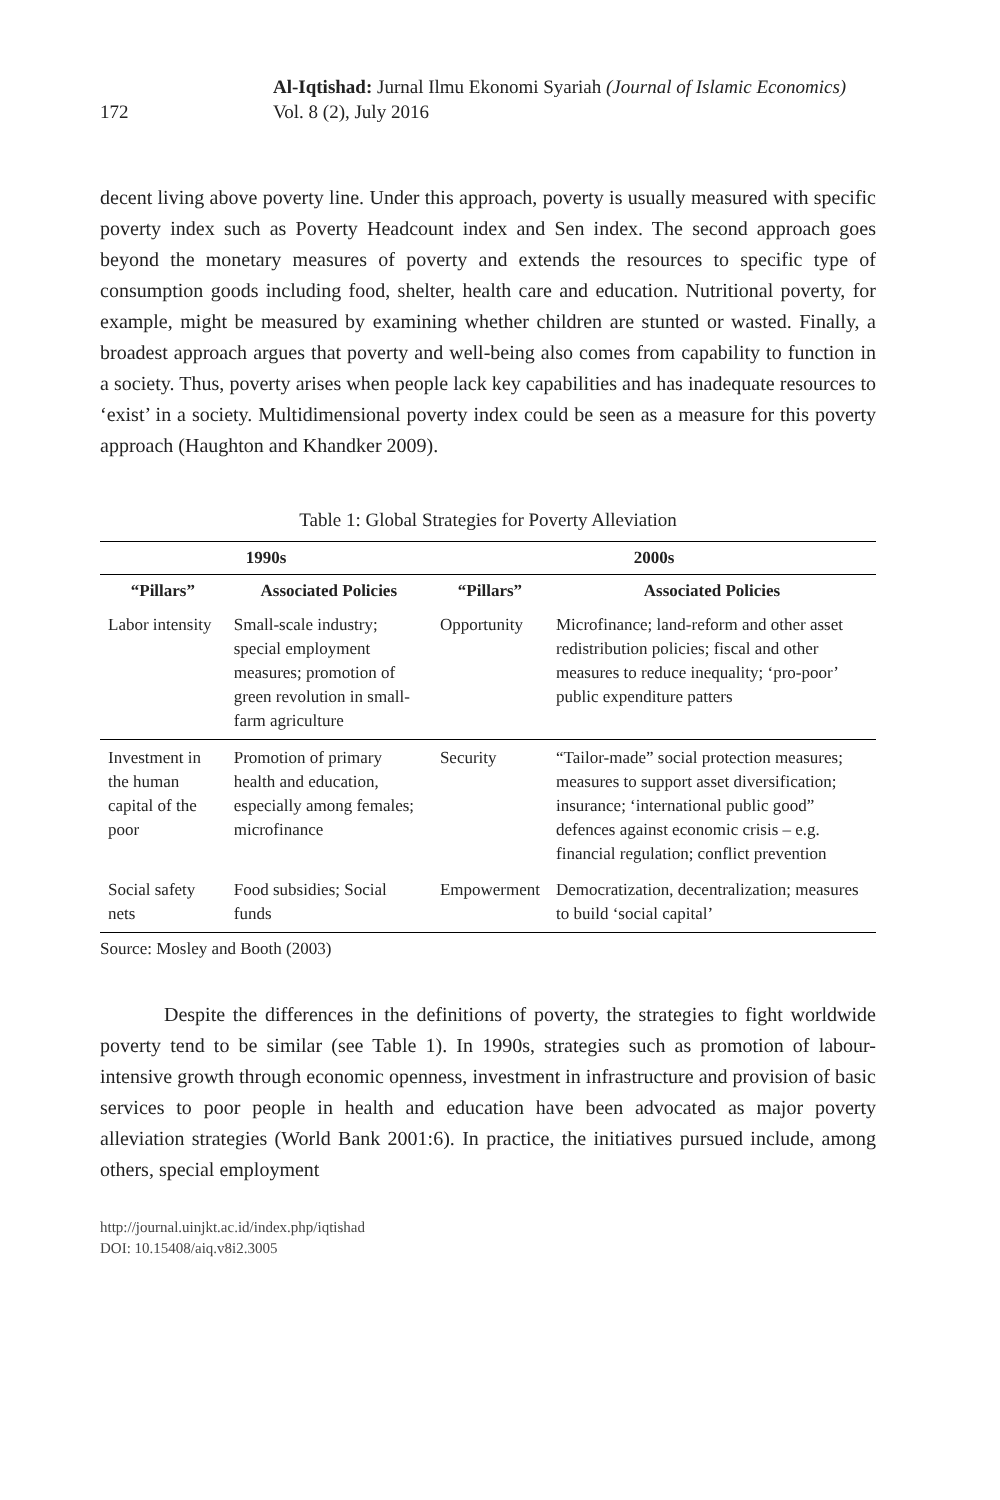172
Al-Iqtishad: Jurnal Ilmu Ekonomi Syariah (Journal of Islamic Economics)
Vol. 8 (2), July 2016
decent living above poverty line. Under this approach, poverty is usually measured with specific poverty index such as Poverty Headcount index and Sen index. The second approach goes beyond the monetary measures of poverty and extends the resources to specific type of consumption goods including food, shelter, health care and education. Nutritional poverty, for example, might be measured by examining whether children are stunted or wasted. Finally, a broadest approach argues that poverty and well-being also comes from capability to function in a society. Thus, poverty arises when people lack key capabilities and has inadequate resources to ‘exist’ in a society. Multidimensional poverty index could be seen as a measure for this poverty approach (Haughton and Khandker 2009).
Table 1: Global Strategies for Poverty Alleviation
| 1990s | | 2000s | |
| --- | --- | --- | --- |
| “Pillars” | Associated Policies | “Pillars” | Associated Policies |
| Labor intensity | Small-scale industry; special employment measures; promotion of green revolution in small-farm agriculture | Opportunity | Microfinance; land-reform and other asset redistribution policies; fiscal and other measures to reduce inequality; ‘pro-poor’ public expenditure patters |
| Investment in the human capital of the poor | Promotion of primary health and education, especially among females; microfinance | Security | “Tailor-made” social protection measures; measures to support asset diversification; insurance; ‘international public good” defences against economic crisis – e.g. financial regulation; conflict prevention |
| Social safety nets | Food subsidies; Social funds | Empowerment | Democratization, decentralization; measures to build ‘social capital’ |
Source: Mosley and Booth (2003)
Despite the differences in the definitions of poverty, the strategies to fight worldwide poverty tend to be similar (see Table 1). In 1990s, strategies such as promotion of labour-intensive growth through economic openness, investment in infrastructure and provision of basic services to poor people in health and education have been advocated as major poverty alleviation strategies (World Bank 2001:6). In practice, the initiatives pursued include, among others, special employment
http://journal.uinjkt.ac.id/index.php/iqtishad
DOI: 10.15408/aiq.v8i2.3005